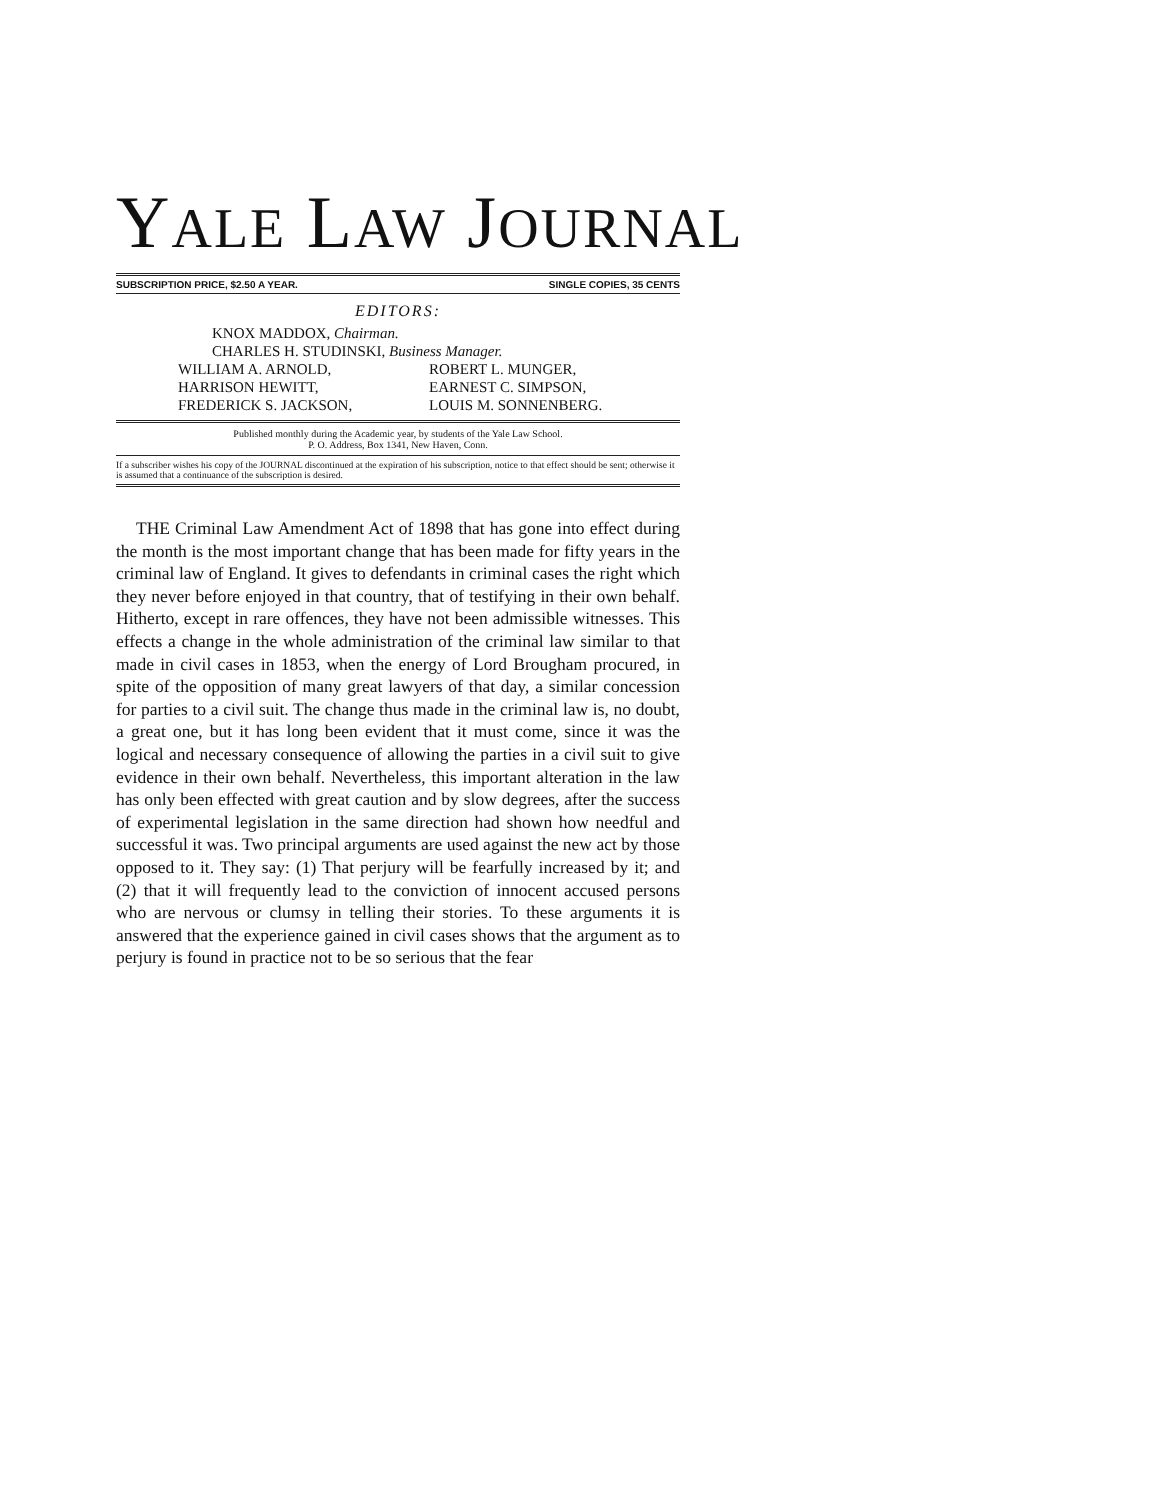YALE LAW JOURNAL
SUBSCRIPTION PRICE, $2.50 A YEAR. SINGLE COPIES, 35 CENTS
EDITORS:
KNOX MADDOX, Chairman.
CHARLES H. STUDINSKI, Business Manager.
WILLIAM A. ARNOLD,
HARRISON HEWITT,
FREDERICK S. JACKSON,
ROBERT L. MUNGER,
EARNEST C. SIMPSON,
LOUIS M. SONNENBERG.
Published monthly during the Academic year, by students of the Yale Law School.
P. O. Address, Box 1341, New Haven, Conn.
If a subscriber wishes his copy of the JOURNAL discontinued at the expiration of his subscription, notice to that effect should be sent; otherwise it is assumed that a continuance of the subscription is desired.
THE Criminal Law Amendment Act of 1898 that has gone into effect during the month is the most important change that has been made for fifty years in the criminal law of England. It gives to defendants in criminal cases the right which they never before enjoyed in that country, that of testifying in their own behalf. Hitherto, except in rare offences, they have not been admissible witnesses. This effects a change in the whole administration of the criminal law similar to that made in civil cases in 1853, when the energy of Lord Brougham procured, in spite of the opposition of many great lawyers of that day, a similar concession for parties to a civil suit. The change thus made in the criminal law is, no doubt, a great one, but it has long been evident that it must come, since it was the logical and necessary consequence of allowing the parties in a civil suit to give evidence in their own behalf. Nevertheless, this important alteration in the law has only been effected with great caution and by slow degrees, after the success of experimental legislation in the same direction had shown how needful and successful it was. Two principal arguments are used against the new act by those opposed to it. They say: (1) That perjury will be fearfully increased by it; and (2) that it will frequently lead to the conviction of innocent accused persons who are nervous or clumsy in telling their stories. To these arguments it is answered that the experience gained in civil cases shows that the argument as to perjury is found in practice not to be so serious that the fear